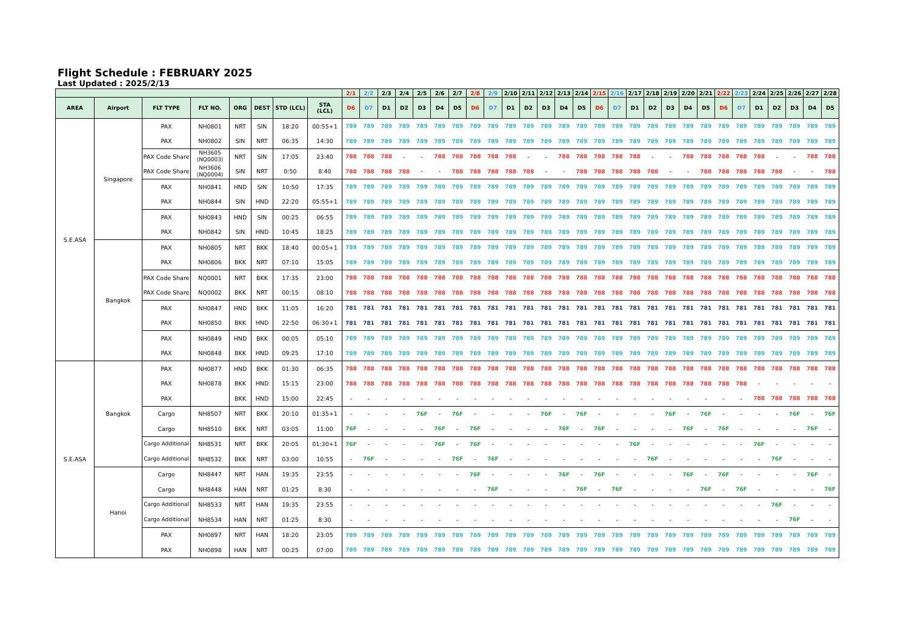Flight Schedule : FEBRUARY 2025
Last Updated : 2025/2/13
| | | | | | | | | 2/1 | 2/2 | 2/3 | 2/4 | 2/5 | 2/6 | 2/7 | 2/8 | 2/9 | 2/10 | 2/11 | 2/12 | 2/13 | 2/14 | 2/15 | 2/16 | 2/17 | 2/18 | 2/19 | 2/20 | 2/21 | 2/22 | 2/23 | 2/24 | 2/25 | 2/26 | 2/27 | 2/28 |
| --- | --- | --- | --- | --- | --- | --- | --- | --- | --- | --- | --- | --- | --- | --- | --- | --- | --- | --- | --- | --- | --- | --- | --- | --- | --- | --- | --- | --- | --- | --- | --- | --- | --- | --- | --- |
| AREA | Airport | FLT TYPE | FLT NO. | ORG | DEST | STD (LCL) | STA (LCL) | D6 | D7 | D1 | D2 | D3 | D4 | D5 | D6 | D7 | D1 | D2 | D3 | D4 | D5 | D6 | D7 | D1 | D2 | D3 | D4 | D5 | D6 | D7 | D1 | D2 | D3 | D4 | D5 |
| S.E.ASA | Singapore | PAX | NH0801 | NRT | SIN | 18:20 | 00:55+1 | 789 | 789 | 789 | 789 | 789 | 789 | 789 | 789 | 789 | 789 | 789 | 789 | 789 | 789 | 789 | 789 | 789 | 789 | 789 | 789 | 789 | 789 | 789 | 789 | 789 | 789 | 789 | 789 |
| | | PAX | NH0802 | SIN | NRT | 06:35 | 14:30 | 789 | 789 | 789 | 789 | 789 | 789 | 789 | 789 | 789 | 789 | 789 | 789 | 789 | 789 | 789 | 789 | 789 | 789 | 789 | 789 | 789 | 789 | 789 | 789 | 789 | 789 | 789 | 789 |
| | | PAX Code Share | NH3605 (NQ0003) | NRT | SIN | 17:05 | 23:40 | 788 | 788 | 788 | - | - | 788 | 788 | 788 | 788 | 788 | - | - | 788 | 788 | 788 | 788 | 788 | - | - | 788 | 788 | 788 | 788 | 788 | - | - | 788 | 788 |
| | | PAX Code Share | NH3606 (NQ0004) | SIN | NRT | 0:50 | 8:40 | 788 | 788 | 788 | 788 | - | - | 788 | 788 | 788 | 788 | 788 | - | - | 788 | 788 | 788 | 788 | 788 | - | - | 788 | 788 | 788 | 788 | 788 | - | - | 788 |
| | | PAX | NH0841 | HND | SIN | 10:50 | 17:35 | 789 | 789 | 789 | 789 | 789 | 789 | 789 | 789 | 789 | 789 | 789 | 789 | 789 | 789 | 789 | 789 | 789 | 789 | 789 | 789 | 789 | 789 | 789 | 789 | 789 | 789 | 789 | 789 |
| | | PAX | NH0844 | SIN | HND | 22:20 | 05:55+1 | 789 | 789 | 789 | 789 | 789 | 789 | 789 | 789 | 789 | 789 | 789 | 789 | 789 | 789 | 789 | 789 | 789 | 789 | 789 | 789 | 789 | 789 | 789 | 789 | 789 | 789 | 789 | 789 |
| | | PAX | NH0843 | HND | SIN | 00:25 | 06:55 | 789 | 789 | 789 | 789 | 789 | 789 | 789 | 789 | 789 | 789 | 789 | 789 | 789 | 789 | 789 | 789 | 789 | 789 | 789 | 789 | 789 | 789 | 789 | 789 | 789 | 789 | 789 | 789 |
| | | PAX | NH0842 | SIN | HND | 10:45 | 18:25 | 789 | 789 | 789 | 789 | 789 | 789 | 789 | 789 | 789 | 789 | 789 | 789 | 789 | 789 | 789 | 789 | 789 | 789 | 789 | 789 | 789 | 789 | 789 | 789 | 789 | 789 | 789 | 789 |
| | Bangkok | PAX | NH0805 | NRT | BKK | 18:40 | 00:05+1 | 789 | 789 | 789 | 789 | 789 | 789 | 789 | 789 | 789 | 789 | 789 | 789 | 789 | 789 | 789 | 789 | 789 | 789 | 789 | 789 | 789 | 789 | 789 | 789 | 789 | 789 | 789 | 789 |
| | | PAX | NH0806 | BKK | NRT | 07:10 | 15:05 | 789 | 789 | 789 | 789 | 789 | 789 | 789 | 789 | 789 | 789 | 789 | 789 | 789 | 789 | 789 | 789 | 789 | 789 | 789 | 789 | 789 | 789 | 789 | 789 | 789 | 789 | 789 | 789 |
| | | PAX Code Share | NQ0001 | NRT | BKK | 17:35 | 23:00 | 788 | 788 | 788 | 788 | 788 | 788 | 788 | 788 | 788 | 788 | 788 | 788 | 788 | 788 | 788 | 788 | 788 | 788 | 788 | 788 | 788 | 788 | 788 | 788 | 788 | 788 | 788 | 788 |
| | | PAX Code Share | NQ0002 | BKK | NRT | 00:15 | 08:10 | 788 | 788 | 788 | 788 | 788 | 788 | 788 | 788 | 788 | 788 | 788 | 788 | 788 | 788 | 788 | 788 | 788 | 788 | 788 | 788 | 788 | 788 | 788 | 788 | 788 | 788 | 788 | 788 |
| | | PAX | NH0847 | HND | BKK | 11:05 | 16:20 | 781 | 781 | 781 | 781 | 781 | 781 | 781 | 781 | 781 | 781 | 781 | 781 | 781 | 781 | 781 | 781 | 781 | 781 | 781 | 781 | 781 | 781 | 781 | 781 | 781 | 781 | 781 | 781 |
| | | PAX | NH0850 | BKK | HND | 22:50 | 06:30+1 | 781 | 781 | 781 | 781 | 781 | 781 | 781 | 781 | 781 | 781 | 781 | 781 | 781 | 781 | 781 | 781 | 781 | 781 | 781 | 781 | 781 | 781 | 781 | 781 | 781 | 781 | 781 | 781 |
| | | PAX | NH0849 | HND | BKK | 00:05 | 05:10 | 789 | 789 | 789 | 789 | 789 | 789 | 789 | 789 | 789 | 789 | 789 | 789 | 789 | 789 | 789 | 789 | 789 | 789 | 789 | 789 | 789 | 789 | 789 | 789 | 789 | 789 | 789 | 789 |
| | | PAX | NH0848 | BKK | HND | 09:25 | 17:10 | 789 | 789 | 789 | 789 | 789 | 789 | 789 | 789 | 789 | 789 | 789 | 789 | 789 | 789 | 789 | 789 | 789 | 789 | 789 | 789 | 789 | 789 | 789 | 789 | 789 | 789 | 789 | 789 |
| S.E.ASA | Bangkok | PAX | NH0877 | HND | BKK | 01:30 | 06:35 | 788 | 788 | 788 | 788 | 788 | 788 | 788 | 788 | 788 | 788 | 788 | 788 | 788 | 788 | 788 | 788 | 788 | 788 | 788 | 788 | 788 | 788 | 788 | 788 | 788 | 788 | 788 | 788 |
| | | PAX | NH0878 | BKK | HND | 15:15 | 23:00 | 788 | 788 | 788 | 788 | 788 | 788 | 788 | 788 | 788 | 788 | 788 | 788 | 788 | 788 | 788 | 788 | 788 | 788 | 788 | 788 | 788 | 788 | 788 | - | - | - | - | - |
| | | PAX | | BKK | HND | 15:00 | 22:45 | - | - | - | - | - | - | - | - | - | - | - | - | - | - | - | - | - | - | - | - | - | - | - | 788 | 788 | 788 | 788 | 788 |
| | | Cargo | NH8507 | NRT | BKK | 20:10 | 01:35+1 | - | - | - | - | 76F | - | 76F | - | - | - | - | 76F | - | 76F | - | - | - | - | 76F | - | 76F | - | - | - | - | 76F | - | 76F |
| | | Cargo | NH8510 | BKK | NRT | 03:05 | 11:00 | 76F | - | - | - | - | 76F | - | 76F | - | - | - | - | 76F | - | 76F | - | - | - | - | 76F | - | 76F | - | - | - | - | 76F | - |
| | | Cargo Additional | NH8531 | NRT | BKK | 20:05 | 01:30+1 | 76F | - | - | - | - | 76F | - | 76F | - | - | - | - | - | - | - | - | 76F | - | - | - | - | - | - | 76F | - | - | - | - |
| | | Cargo Additional | NH8532 | BKK | NRT | 03:00 | 10:55 | - | 76F | - | - | - | - | 76F | - | 76F | - | - | - | - | - | - | - | - | 76F | - | - | - | - | - | - | 76F | - | - | - |
| | Hanoi | Cargo | NH8447 | NRT | HAN | 19:35 | 23:55 | - | - | - | - | - | - | - | 76F | - | - | - | - | 76F | - | 76F | - | - | - | - | 76F | - | 76F | - | - | - | - | 76F | - |
| | | Cargo | NH8448 | HAN | NRT | 01:25 | 8:30 | - | - | - | - | - | - | - | - | 76F | - | - | - | - | 76F | - | 76F | - | - | - | - | 76F | - | 76F | - | - | - | - | 76F |
| | | Cargo Additional | NH8533 | NRT | HAN | 19:35 | 23:55 | - | - | - | - | - | - | - | - | - | - | - | - | - | - | - | - | - | - | - | - | - | - | - | - | 76F | - | - | - |
| | | Cargo Additional | NH8534 | HAN | NRT | 01:25 | 8:30 | - | - | - | - | - | - | - | - | - | - | - | - | - | - | - | - | - | - | - | - | - | - | - | - | - | 76F | - | - |
| | | PAX | NH0897 | NRT | HAN | 18:20 | 23:05 | 789 | 789 | 789 | 789 | 789 | 789 | 789 | 789 | 789 | 789 | 789 | 789 | 789 | 789 | 789 | 789 | 789 | 789 | 789 | 789 | 789 | 789 | 789 | 789 | 789 | 789 | 789 | 789 |
| | | PAX | NH0898 | HAN | NRT | 00:25 | 07:00 | 789 | 789 | 789 | 789 | 789 | 789 | 789 | 789 | 789 | 789 | 789 | 789 | 789 | 789 | 789 | 789 | 789 | 789 | 789 | 789 | 789 | 789 | 789 | 789 | 789 | 789 | 789 | 789 |